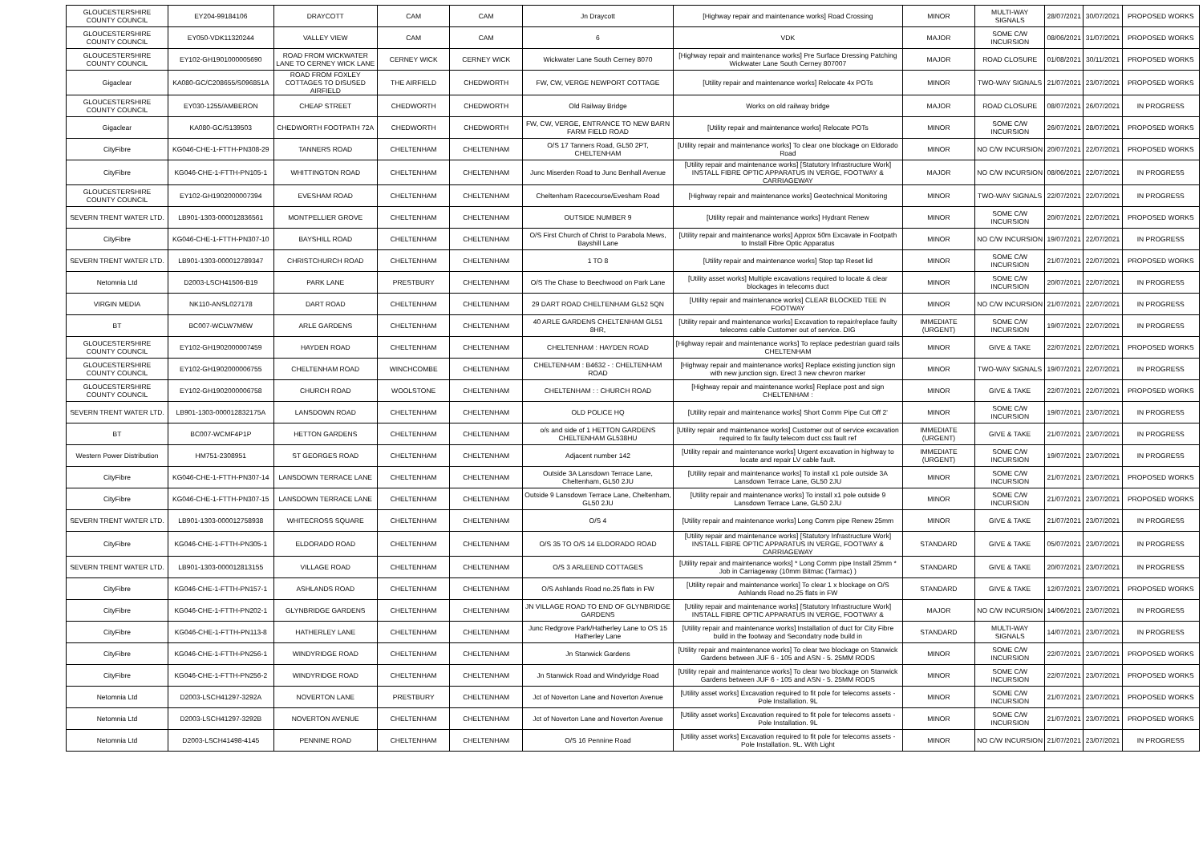| GLOUCESTERSHIRE COUNTY COUNCIL | EY204-99184106 | DRAYCOTT | CAM | CAM | Jn Draycott | [Highway repair and maintenance works] Road Crossing | MINOR | MULTI-WAY SIGNALS | 28/07/2021 | 30/07/2021 | PROPOSED WORKS |
| GLOUCESTERSHIRE COUNTY COUNCIL | EY050-VDK11320244 | VALLEY VIEW | CAM | CAM | 6 | VDK | MAJOR | SOME C/W INCURSION | 08/06/2021 | 31/07/2021 | PROPOSED WORKS |
| GLOUCESTERSHIRE COUNTY COUNCIL | EY102-GH1901000005690 | ROAD FROM WICKWATER LANE TO CERNEY WICK LANE | CERNEY WICK | CERNEY WICK | Wickwater Lane South Cerney 8070 | [Highway repair and maintenance works] Pre Surface Dressing Patching Wickwater Lane South Cerney 807007 | MAJOR | ROAD CLOSURE | 01/08/2021 | 30/11/2021 | PROPOSED WORKS |
| Gigaclear | KA080-GC/C208655/S096851A | ROAD FROM FOXLEY COTTAGES TO DISUSED AIRFIELD | THE AIRFIELD | CHEDWORTH | FW, CW, VERGE NEWPORT COTTAGE | [Utility repair and maintenance works] Relocate 4x POTs | MINOR | TWO-WAY SIGNALS | 21/07/2021 | 23/07/2021 | PROPOSED WORKS |
| GLOUCESTERSHIRE COUNTY COUNCIL | EY030-1255/AMBERON | CHEAP STREET | CHEDWORTH | CHEDWORTH | Old Railway Bridge | Works on old railway bridge | MAJOR | ROAD CLOSURE | 08/07/2021 | 26/07/2021 | IN PROGRESS |
| Gigaclear | KA080-GC/S139503 | CHEDWORTH FOOTPATH 72A | CHEDWORTH | CHEDWORTH | FW, CW, VERGE, ENTRANCE TO NEW BARN FARM FIELD ROAD | [Utility repair and maintenance works] Relocate POTs | MINOR | SOME C/W INCURSION | 26/07/2021 | 28/07/2021 | PROPOSED WORKS |
| CityFibre | KG046-CHE-1-FTTH-PN308-29 | TANNERS ROAD | CHELTENHAM | CHELTENHAM | O/S 17 Tanners Road, GL50 2PT, CHELTENHAM | [Utility repair and maintenance works] To clear one blockage on Eldorado Road | MINOR | NO C/W INCURSION | 20/07/2021 | 22/07/2021 | PROPOSED WORKS |
| CityFibre | KG046-CHE-1-FTTH-PN105-1 | WHITTINGTON ROAD | CHELTENHAM | CHELTENHAM | Junc Miserden Road to Junc Benhall Avenue | [Utility repair and maintenance works] [Statutory Infrastructure Work] INSTALL FIBRE OPTIC APPARATUS IN VERGE, FOOTWAY & CARRIAGEWAY | MAJOR | NO C/W INCURSION | 08/06/2021 | 22/07/2021 | IN PROGRESS |
| GLOUCESTERSHIRE COUNTY COUNCIL | EY102-GH1902000007394 | EVESHAM ROAD | CHELTENHAM | CHELTENHAM | Cheltenham Racecourse/Evesham Road | [Highway repair and maintenance works] Geotechnical Monitoring | MINOR | TWO-WAY SIGNALS | 22/07/2021 | 22/07/2021 | IN PROGRESS |
| SEVERN TRENT WATER LTD. | LB901-1303-000012836561 | MONTPELLIER GROVE | CHELTENHAM | CHELTENHAM | OUTSIDE NUMBER 9 | [Utility repair and maintenance works] Hydrant Renew | MINOR | SOME C/W INCURSION | 20/07/2021 | 22/07/2021 | PROPOSED WORKS |
| CityFibre | KG046-CHE-1-FTTH-PN307-10 | BAYSHILL ROAD | CHELTENHAM | CHELTENHAM | O/S First Church of Christ to Parabola Mews, Bayshill Lane | [Utility repair and maintenance works] Approx 50m Excavate in Footpath to Install Fibre Optic Apparatus | MINOR | NO C/W INCURSION | 19/07/2021 | 22/07/2021 | IN PROGRESS |
| SEVERN TRENT WATER LTD. | LB901-1303-000012789347 | CHRISTCHURCH ROAD | CHELTENHAM | CHELTENHAM | 1 TO 8 | [Utility repair and maintenance works] Stop tap Reset lid | MINOR | SOME C/W INCURSION | 21/07/2021 | 22/07/2021 | PROPOSED WORKS |
| Netomnia Ltd | D2003-LSCH41506-B19 | PARK LANE | PRESTBURY | CHELTENHAM | O/S The Chase to Beechwood on Park Lane | [Utility asset works] Multiple excavations required to locate & clear blockages in telecoms duct | MINOR | SOME C/W INCURSION | 20/07/2021 | 22/07/2021 | IN PROGRESS |
| VIRGIN MEDIA | NK110-ANSL027178 | DART ROAD | CHELTENHAM | CHELTENHAM | 29 DART ROAD CHELTENHAM GL52 5QN | [Utility repair and maintenance works] CLEAR BLOCKED TEE IN FOOTWAY | MINOR | NO C/W INCURSION | 21/07/2021 | 22/07/2021 | IN PROGRESS |
| BT | BC007-WCLW7M6W | ARLE GARDENS | CHELTENHAM | CHELTENHAM | 40 ARLE GARDENS CHELTENHAM GL51 8HR, | [Utility repair and maintenance works] Excavation to repair/replace faulty telecoms cable Customer out of service. DIG | IMMEDIATE (URGENT) | SOME C/W INCURSION | 19/07/2021 | 22/07/2021 | IN PROGRESS |
| GLOUCESTERSHIRE COUNTY COUNCIL | EY102-GH1902000007459 | HAYDEN ROAD | CHELTENHAM | CHELTENHAM | CHELTENHAM : HAYDEN ROAD | [Highway repair and maintenance works] To replace pedestrian guard rails CHELTENHAM | MINOR | GIVE & TAKE | 22/07/2021 | 22/07/2021 | PROPOSED WORKS |
| GLOUCESTERSHIRE COUNTY COUNCIL | EY102-GH1902000006755 | CHELTENHAM ROAD | WINCHCOMBE | CHELTENHAM | CHELTENHAM : B4632 - : CHELTENHAM ROAD | [Highway repair and maintenance works] Replace existing junction sign with new junction sign. Erect 3 new chevron marker | MINOR | TWO-WAY SIGNALS | 19/07/2021 | 22/07/2021 | IN PROGRESS |
| GLOUCESTERSHIRE COUNTY COUNCIL | EY102-GH1902000006758 | CHURCH ROAD | WOOLSTONE | CHELTENHAM | CHELTENHAM : : CHURCH ROAD | [Highway repair and maintenance works] Replace post and sign CHELTENHAM : | MINOR | GIVE & TAKE | 22/07/2021 | 22/07/2021 | PROPOSED WORKS |
| SEVERN TRENT WATER LTD. | LB901-1303-000012832175A | LANSDOWN ROAD | CHELTENHAM | CHELTENHAM | OLD POLICE HQ | [Utility repair and maintenance works] Short Comm Pipe Cut Off 2' | MINOR | SOME C/W INCURSION | 19/07/2021 | 23/07/2021 | IN PROGRESS |
| BT | BC007-WCMF4P1P | HETTON GARDENS | CHELTENHAM | CHELTENHAM | o/s and side of 1 HETTON GARDENS CHELTENHAM GL538HU | [Utility repair and maintenance works] Customer out of service excavation required to fix faulty telecom duct css fault ref | IMMEDIATE (URGENT) | GIVE & TAKE | 21/07/2021 | 23/07/2021 | IN PROGRESS |
| Western Power Distribution | HM751-2308951 | ST GEORGES ROAD | CHELTENHAM | CHELTENHAM | Adjacent number 142 | [Utility repair and maintenance works] Urgent excavation in highway to locate and repair LV cable fault. | IMMEDIATE (URGENT) | SOME C/W INCURSION | 19/07/2021 | 23/07/2021 | IN PROGRESS |
| CityFibre | KG046-CHE-1-FTTH-PN307-14 | LANSDOWN TERRACE LANE | CHELTENHAM | CHELTENHAM | Outside 3A Lansdown Terrace Lane, Cheltenham, GL50 2JU | [Utility repair and maintenance works] To install x1 pole outside 3A Lansdown Terrace Lane, GL50 2JU | MINOR | SOME C/W INCURSION | 21/07/2021 | 23/07/2021 | PROPOSED WORKS |
| CityFibre | KG046-CHE-1-FTTH-PN307-15 | LANSDOWN TERRACE LANE | CHELTENHAM | CHELTENHAM | Outside 9 Lansdown Terrace Lane, Cheltenham, GL50 2JU | [Utility repair and maintenance works] To install x1 pole outside 9 Lansdown Terrace Lane, GL50 2JU | MINOR | SOME C/W INCURSION | 21/07/2021 | 23/07/2021 | PROPOSED WORKS |
| SEVERN TRENT WATER LTD. | LB901-1303-000012758938 | WHITECROSS SQUARE | CHELTENHAM | CHELTENHAM | O/S 4 | [Utility repair and maintenance works] Long Comm pipe Renew 25mm | MINOR | GIVE & TAKE | 21/07/2021 | 23/07/2021 | IN PROGRESS |
| CityFibre | KG046-CHE-1-FTTH-PN305-1 | ELDORADO ROAD | CHELTENHAM | CHELTENHAM | O/S 35 TO O/S 14 ELDORADO ROAD | [Utility repair and maintenance works] [Statutory Infrastructure Work] INSTALL FIBRE OPTIC APPARATUS IN VERGE, FOOTWAY & CARRIAGEWAY | STANDARD | GIVE & TAKE | 05/07/2021 | 23/07/2021 | IN PROGRESS |
| SEVERN TRENT WATER LTD. | LB901-1303-000012813155 | VILLAGE ROAD | CHELTENHAM | CHELTENHAM | O/S 3 ARLEEND COTTAGES | [Utility repair and maintenance works] * Long Comm pipe Install 25mm * Job in Carriageway (10mm Bitmac (Tarmac) ) | STANDARD | GIVE & TAKE | 20/07/2021 | 23/07/2021 | IN PROGRESS |
| CityFibre | KG046-CHE-1-FTTH-PN157-1 | ASHLANDS ROAD | CHELTENHAM | CHELTENHAM | O/S Ashlands Road no.25 flats in FW | [Utility repair and maintenance works] To clear 1 x blockage on O/S Ashlands Road no.25 flats in FW | STANDARD | GIVE & TAKE | 12/07/2021 | 23/07/2021 | PROPOSED WORKS |
| CityFibre | KG046-CHE-1-FTTH-PN202-1 | GLYNBRIDGE GARDENS | CHELTENHAM | CHELTENHAM | JN VILLAGE ROAD TO END OF GLYNBRIDGE GARDENS | [Utility repair and maintenance works] [Statutory Infrastructure Work] INSTALL FIBRE OPTIC APPARATUS IN VERGE, FOOTWAY & | MAJOR | NO C/W INCURSION | 14/06/2021 | 23/07/2021 | IN PROGRESS |
| CityFibre | KG046-CHE-1-FTTH-PN113-8 | HATHERLEY LANE | CHELTENHAM | CHELTENHAM | Junc Redgrove Park/Hatherley Lane to OS 15 Hatherley Lane | [Utility repair and maintenance works] Installation of duct for City Fibre build in the footway and Secondatry node build in | STANDARD | MULTI-WAY SIGNALS | 14/07/2021 | 23/07/2021 | IN PROGRESS |
| CityFibre | KG046-CHE-1-FTTH-PN256-1 | WINDYRIDGE ROAD | CHELTENHAM | CHELTENHAM | Jn Stanwick Gardens | [Utility repair and maintenance works] To clear two blockage on Stanwick Gardens between JUF 6 - 105 and ASN - 5. 25MM RODS | MINOR | SOME C/W INCURSION | 22/07/2021 | 23/07/2021 | PROPOSED WORKS |
| CityFibre | KG046-CHE-1-FTTH-PN256-2 | WINDYRIDGE ROAD | CHELTENHAM | CHELTENHAM | Jn Stanwick Road and Windyridge Road | [Utility repair and maintenance works] To clear two blockage on Stanwick Gardens between JUF 6 - 105 and ASN - 5. 25MM RODS | MINOR | SOME C/W INCURSION | 22/07/2021 | 23/07/2021 | PROPOSED WORKS |
| Netomnia Ltd | D2003-LSCH41297-3292A | NOVERTON LANE | PRESTBURY | CHELTENHAM | Jct of Noverton Lane and Noverton Avenue | [Utility asset works] Excavation required to fit pole for telecoms assets - Pole Installation. 9L | MINOR | SOME C/W INCURSION | 21/07/2021 | 23/07/2021 | PROPOSED WORKS |
| Netomnia Ltd | D2003-LSCH41297-3292B | NOVERTON AVENUE | CHELTENHAM | CHELTENHAM | Jct of Noverton Lane and Noverton Avenue | [Utility asset works] Excavation required to fit pole for telecoms assets - Pole Installation. 9L | MINOR | SOME C/W INCURSION | 21/07/2021 | 23/07/2021 | PROPOSED WORKS |
| Netomnia Ltd | D2003-LSCH41498-4145 | PENNINE ROAD | CHELTENHAM | CHELTENHAM | O/S 16 Pennine Road | [Utility asset works] Excavation required to fit pole for telecoms assets - Pole Installation. 9L. With Light | MINOR | NO C/W INCURSION | 21/07/2021 | 23/07/2021 | IN PROGRESS |